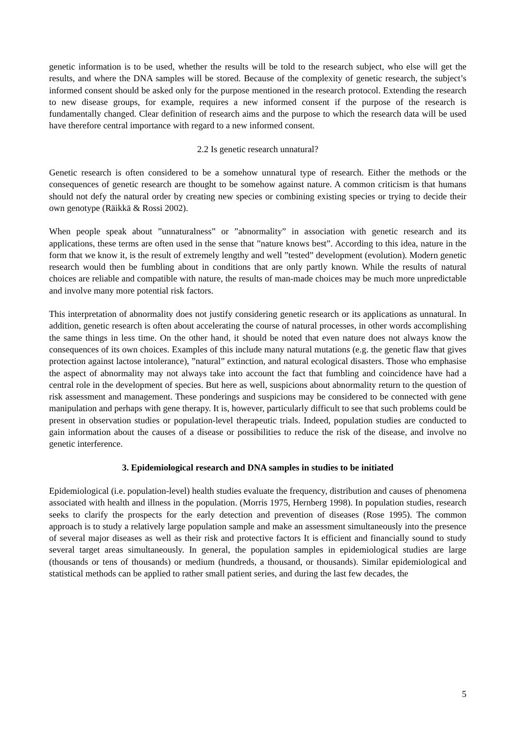genetic information is to be used, whether the results will be told to the research subject, who else will get the results, and where the DNA samples will be stored. Because of the complexity of genetic research, the subject’s informed consent should be asked only for the purpose mentioned in the research protocol. Extending the research to new disease groups, for example, requires a new informed consent if the purpose of the research is fundamentally changed. Clear definition of research aims and the purpose to which the research data will be used have therefore central importance with regard to a new informed consent.
2.2 Is genetic research unnatural?
Genetic research is often considered to be a somehow unnatural type of research. Either the methods or the consequences of genetic research are thought to be somehow against nature. A common criticism is that humans should not defy the natural order by creating new species or combining existing species or trying to decide their own genotype (Räikkä & Rossi 2002).
When people speak about ”unnaturalness” or ”abnormality” in association with genetic research and its applications, these terms are often used in the sense that ”nature knows best”. According to this idea, nature in the form that we know it, is the result of extremely lengthy and well ”tested” development (evolution). Modern genetic research would then be fumbling about in conditions that are only partly known. While the results of natural choices are reliable and compatible with nature, the results of man-made choices may be much more unpredictable and involve many more potential risk factors.
This interpretation of abnormality does not justify considering genetic research or its applications as unnatural. In addition, genetic research is often about accelerating the course of natural processes, in other words accomplishing the same things in less time. On the other hand, it should be noted that even nature does not always know the consequences of its own choices. Examples of this include many natural mutations (e.g. the genetic flaw that gives protection against lactose intolerance), ”natural” extinction, and natural ecological disasters. Those who emphasise the aspect of abnormality may not always take into account the fact that fumbling and coincidence have had a central role in the development of species. But here as well, suspicions about abnormality return to the question of risk assessment and management. These ponderings and suspicions may be considered to be connected with gene manipulation and perhaps with gene therapy. It is, however, particularly difficult to see that such problems could be present in observation studies or population-level therapeutic trials. Indeed, population studies are conducted to gain information about the causes of a disease or possibilities to reduce the risk of the disease, and involve no genetic interference.
3. Epidemiological research and DNA samples in studies to be initiated
Epidemiological (i.e. population-level) health studies evaluate the frequency, distribution and causes of phenomena associated with health and illness in the population. (Morris 1975, Hernberg 1998). In population studies, research seeks to clarify the prospects for the early detection and prevention of diseases (Rose 1995). The common approach is to study a relatively large population sample and make an assessment simultaneously into the presence of several major diseases as well as their risk and protective factors It is efficient and financially sound to study several target areas simultaneously. In general, the population samples in epidemiological studies are large (thousands or tens of thousands) or medium (hundreds, a thousand, or thousands). Similar epidemiological and statistical methods can be applied to rather small patient series, and during the last few decades, the
5